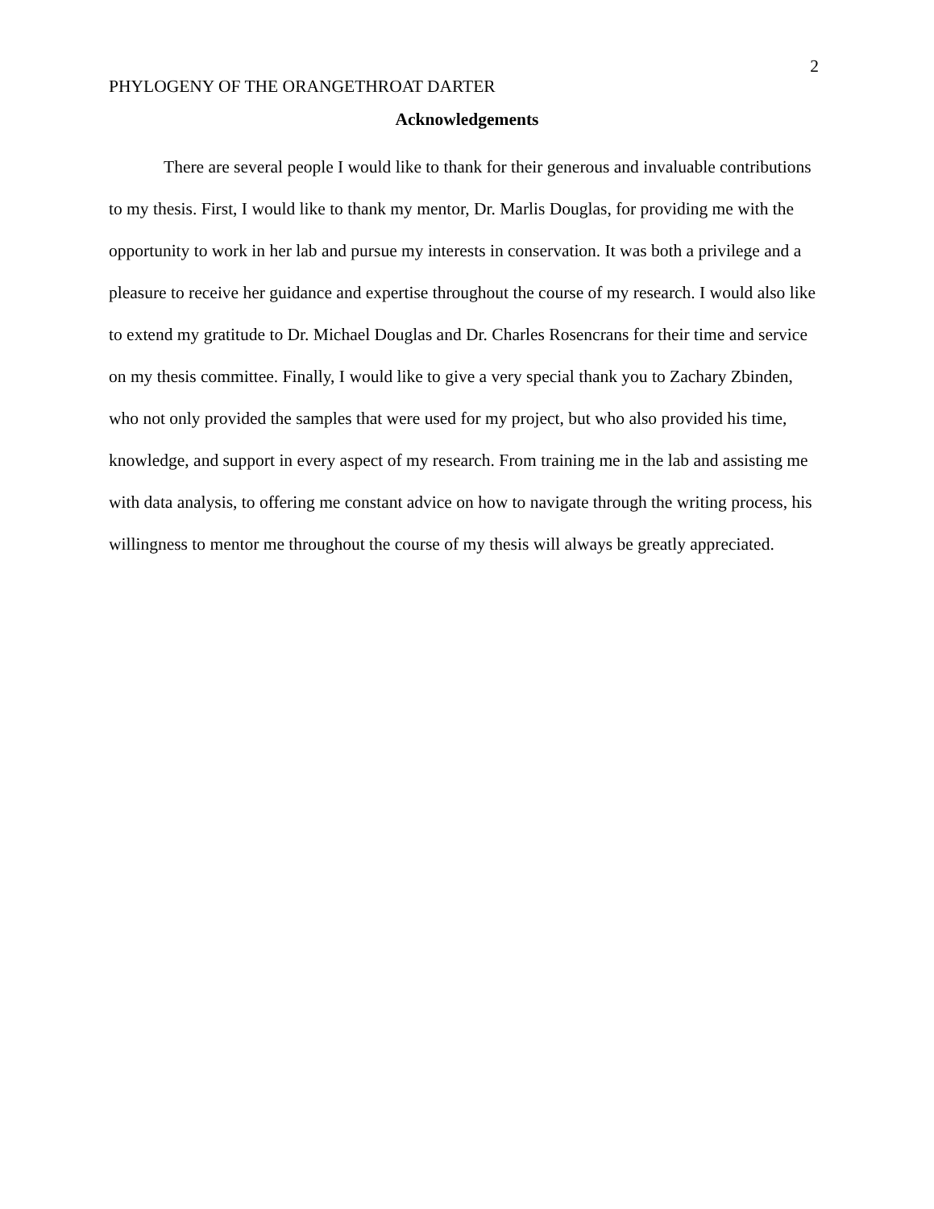2
PHYLOGENY OF THE ORANGETHROAT DARTER
Acknowledgements
There are several people I would like to thank for their generous and invaluable contributions to my thesis. First, I would like to thank my mentor, Dr. Marlis Douglas, for providing me with the opportunity to work in her lab and pursue my interests in conservation. It was both a privilege and a pleasure to receive her guidance and expertise throughout the course of my research. I would also like to extend my gratitude to Dr. Michael Douglas and Dr. Charles Rosencrans for their time and service on my thesis committee. Finally, I would like to give a very special thank you to Zachary Zbinden, who not only provided the samples that were used for my project, but who also provided his time, knowledge, and support in every aspect of my research. From training me in the lab and assisting me with data analysis, to offering me constant advice on how to navigate through the writing process, his willingness to mentor me throughout the course of my thesis will always be greatly appreciated.